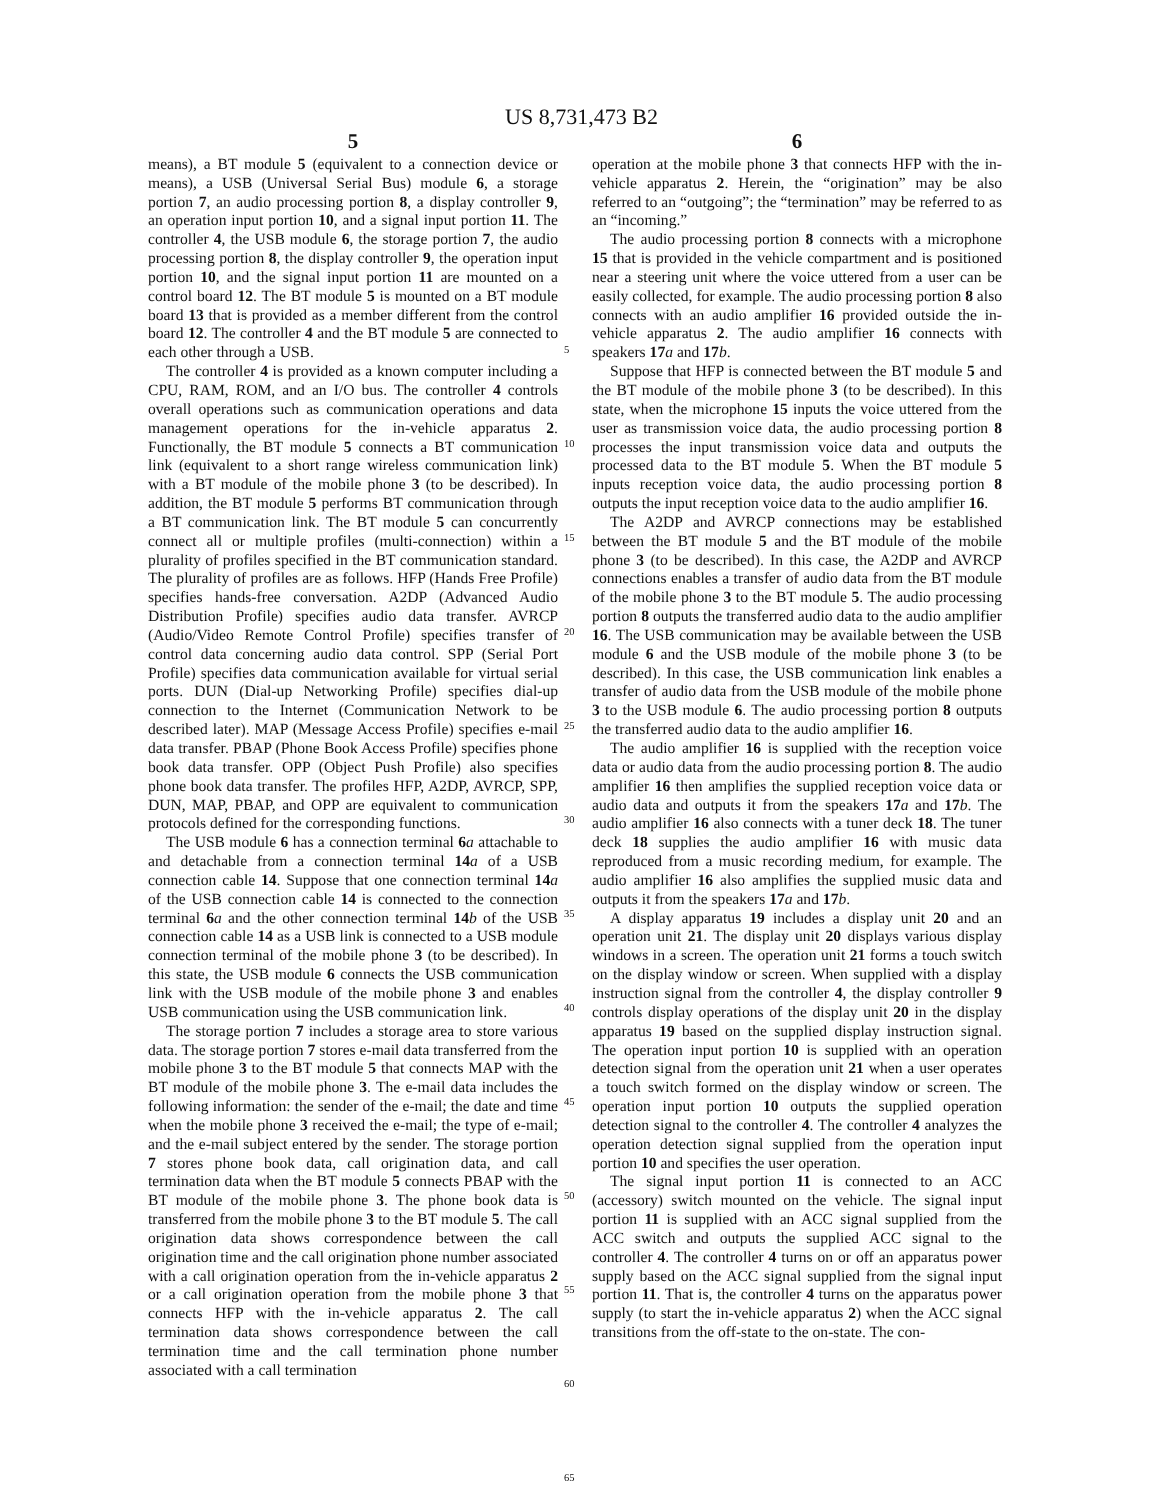US 8,731,473 B2
5
means), a BT module 5 (equivalent to a connection device or means), a USB (Universal Serial Bus) module 6, a storage portion 7, an audio processing portion 8, a display controller 9, an operation input portion 10, and a signal input portion 11. The controller 4, the USB module 6, the storage portion 7, the audio processing portion 8, the display controller 9, the operation input portion 10, and the signal input portion 11 are mounted on a control board 12. The BT module 5 is mounted on a BT module board 13 that is provided as a member different from the control board 12. The controller 4 and the BT module 5 are connected to each other through a USB.
The controller 4 is provided as a known computer including a CPU, RAM, ROM, and an I/O bus. The controller 4 controls overall operations such as communication operations and data management operations for the in-vehicle apparatus 2. Functionally, the BT module 5 connects a BT communication link (equivalent to a short range wireless communication link) with a BT module of the mobile phone 3 (to be described). In addition, the BT module 5 performs BT communication through a BT communication link. The BT module 5 can concurrently connect all or multiple profiles (multi-connection) within a plurality of profiles specified in the BT communication standard. The plurality of profiles are as follows. HFP (Hands Free Profile) specifies hands-free conversation. A2DP (Advanced Audio Distribution Profile) specifies audio data transfer. AVRCP (Audio/Video Remote Control Profile) specifies transfer of control data concerning audio data control. SPP (Serial Port Profile) specifies data communication available for virtual serial ports. DUN (Dial-up Networking Profile) specifies dial-up connection to the Internet (Communication Network to be described later). MAP (Message Access Profile) specifies e-mail data transfer. PBAP (Phone Book Access Profile) specifies phone book data transfer. OPP (Object Push Profile) also specifies phone book data transfer. The profiles HFP, A2DP, AVRCP, SPP, DUN, MAP, PBAP, and OPP are equivalent to communication protocols defined for the corresponding functions.
The USB module 6 has a connection terminal 6 a attachable to and detachable from a connection terminal 14 a of a USB connection cable 14. Suppose that one connection terminal 14 a of the USB connection cable 14 is connected to the connection terminal 6 a and the other connection terminal 14 b of the USB connection cable 14 as a USB link is connected to a USB module connection terminal of the mobile phone 3 (to be described). In this state, the USB module 6 connects the USB communication link with the USB module of the mobile phone 3 and enables USB communication using the USB communication link.
The storage portion 7 includes a storage area to store various data. The storage portion 7 stores e-mail data transferred from the mobile phone 3 to the BT module 5 that connects MAP with the BT module of the mobile phone 3. The e-mail data includes the following information: the sender of the e-mail; the date and time when the mobile phone 3 received the e-mail; the type of e-mail; and the e-mail subject entered by the sender. The storage portion 7 stores phone book data, call origination data, and call termination data when the BT module 5 connects PBAP with the BT module of the mobile phone 3. The phone book data is transferred from the mobile phone 3 to the BT module 5. The call origination data shows correspondence between the call origination time and the call origination phone number associated with a call origination operation from the in-vehicle apparatus 2 or a call origination operation from the mobile phone 3 that connects HFP with the in-vehicle apparatus 2. The call termination data shows correspondence between the call termination time and the call termination phone number associated with a call termination
5
10
15
20
25
30
35
40
45
50
55
60
65
6
operation at the mobile phone 3 that connects HFP with the in-vehicle apparatus 2. Herein, the “origination” may be also referred to an “outgoing”; the “termination” may be referred to as an “incoming.”
The audio processing portion 8 connects with a microphone 15 that is provided in the vehicle compartment and is positioned near a steering unit where the voice uttered from a user can be easily collected, for example. The audio processing portion 8 also connects with an audio amplifier 16 provided outside the in-vehicle apparatus 2. The audio amplifier 16 connects with speakers 17 a and 17 b.
Suppose that HFP is connected between the BT module 5 and the BT module of the mobile phone 3 (to be described). In this state, when the microphone 15 inputs the voice uttered from the user as transmission voice data, the audio processing portion 8 processes the input transmission voice data and outputs the processed data to the BT module 5. When the BT module 5 inputs reception voice data, the audio processing portion 8 outputs the input reception voice data to the audio amplifier 16.
The A2DP and AVRCP connections may be established between the BT module 5 and the BT module of the mobile phone 3 (to be described). In this case, the A2DP and AVRCP connections enables a transfer of audio data from the BT module of the mobile phone 3 to the BT module 5. The audio processing portion 8 outputs the transferred audio data to the audio amplifier 16. The USB communication may be available between the USB module 6 and the USB module of the mobile phone 3 (to be described). In this case, the USB communication link enables a transfer of audio data from the USB module of the mobile phone 3 to the USB module 6. The audio processing portion 8 outputs the transferred audio data to the audio amplifier 16.
The audio amplifier 16 is supplied with the reception voice data or audio data from the audio processing portion 8. The audio amplifier 16 then amplifies the supplied reception voice data or audio data and outputs it from the speakers 17 a and 17 b. The audio amplifier 16 also connects with a tuner deck 18. The tuner deck 18 supplies the audio amplifier 16 with music data reproduced from a music recording medium, for example. The audio amplifier 16 also amplifies the supplied music data and outputs it from the speakers 17 a and 17 b.
A display apparatus 19 includes a display unit 20 and an operation unit 21. The display unit 20 displays various display windows in a screen. The operation unit 21 forms a touch switch on the display window or screen. When supplied with a display instruction signal from the controller 4, the display controller 9 controls display operations of the display unit 20 in the display apparatus 19 based on the supplied display instruction signal. The operation input portion 10 is supplied with an operation detection signal from the operation unit 21 when a user operates a touch switch formed on the display window or screen. The operation input portion 10 outputs the supplied operation detection signal to the controller 4. The controller 4 analyzes the operation detection signal supplied from the operation input portion 10 and specifies the user operation.
The signal input portion 11 is connected to an ACC (accessory) switch mounted on the vehicle. The signal input portion 11 is supplied with an ACC signal supplied from the ACC switch and outputs the supplied ACC signal to the controller 4. The controller 4 turns on or off an apparatus power supply based on the ACC signal supplied from the signal input portion 11. That is, the controller 4 turns on the apparatus power supply (to start the in-vehicle apparatus 2) when the ACC signal transitions from the off-state to the on-state. The con-